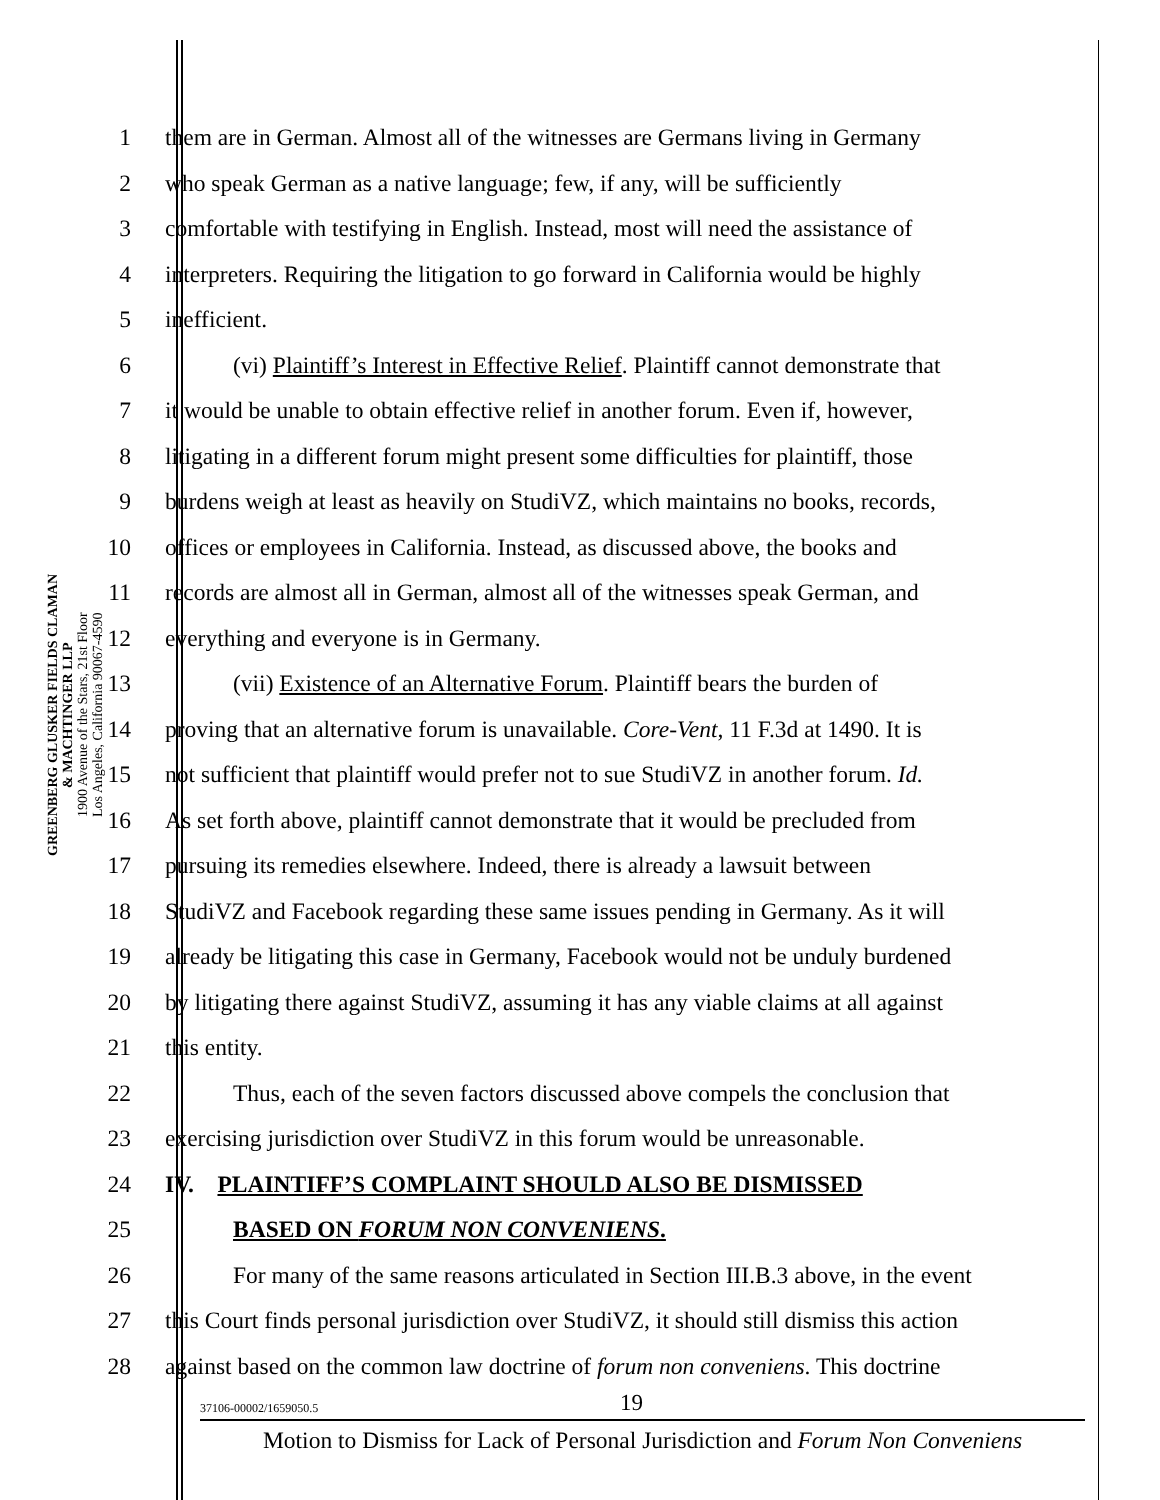GREENBERG GLUSKER FIELDS CLAMAN
& MACHTINGER LLP
1900 Avenue of the Stars, 21st Floor
Los Angeles, California 90067-4590
1 them are in German. Almost all of the witnesses are Germans living in Germany
2 who speak German as a native language; few, if any, will be sufficiently
3 comfortable with testifying in English. Instead, most will need the assistance of
4 interpreters. Requiring the litigation to go forward in California would be highly
5 inefficient.
6 (vi) Plaintiff’s Interest in Effective Relief. Plaintiff cannot demonstrate that
7 it would be unable to obtain effective relief in another forum. Even if, however,
8 litigating in a different forum might present some difficulties for plaintiff, those
9 burdens weigh at least as heavily on StudiVZ, which maintains no books, records,
10 offices or employees in California. Instead, as discussed above, the books and
11 records are almost all in German, almost all of the witnesses speak German, and
12 everything and everyone is in Germany.
13 (vii) Existence of an Alternative Forum. Plaintiff bears the burden of
14 proving that an alternative forum is unavailable. Core-Vent, 11 F.3d at 1490. It is
15 not sufficient that plaintiff would prefer not to sue StudiVZ in another forum. Id.
16 As set forth above, plaintiff cannot demonstrate that it would be precluded from
17 pursuing its remedies elsewhere. Indeed, there is already a lawsuit between
18 StudiVZ and Facebook regarding these same issues pending in Germany. As it will
19 already be litigating this case in Germany, Facebook would not be unduly burdened
20 by litigating there against StudiVZ, assuming it has any viable claims at all against
21 this entity.
22 Thus, each of the seven factors discussed above compels the conclusion that
23 exercising jurisdiction over StudiVZ in this forum would be unreasonable.
24 IV. PLAINTIFF’S COMPLAINT SHOULD ALSO BE DISMISSED
25 BASED ON FORUM NON CONVENIENS.
26 For many of the same reasons articulated in Section III.B.3 above, in the event
27 this Court finds personal jurisdiction over StudiVZ, it should still dismiss this action
28 against based on the common law doctrine of forum non conveniens. This doctrine
37106-00002/1659050.5 19
Motion to Dismiss for Lack of Personal Jurisdiction and Forum Non Conveniens